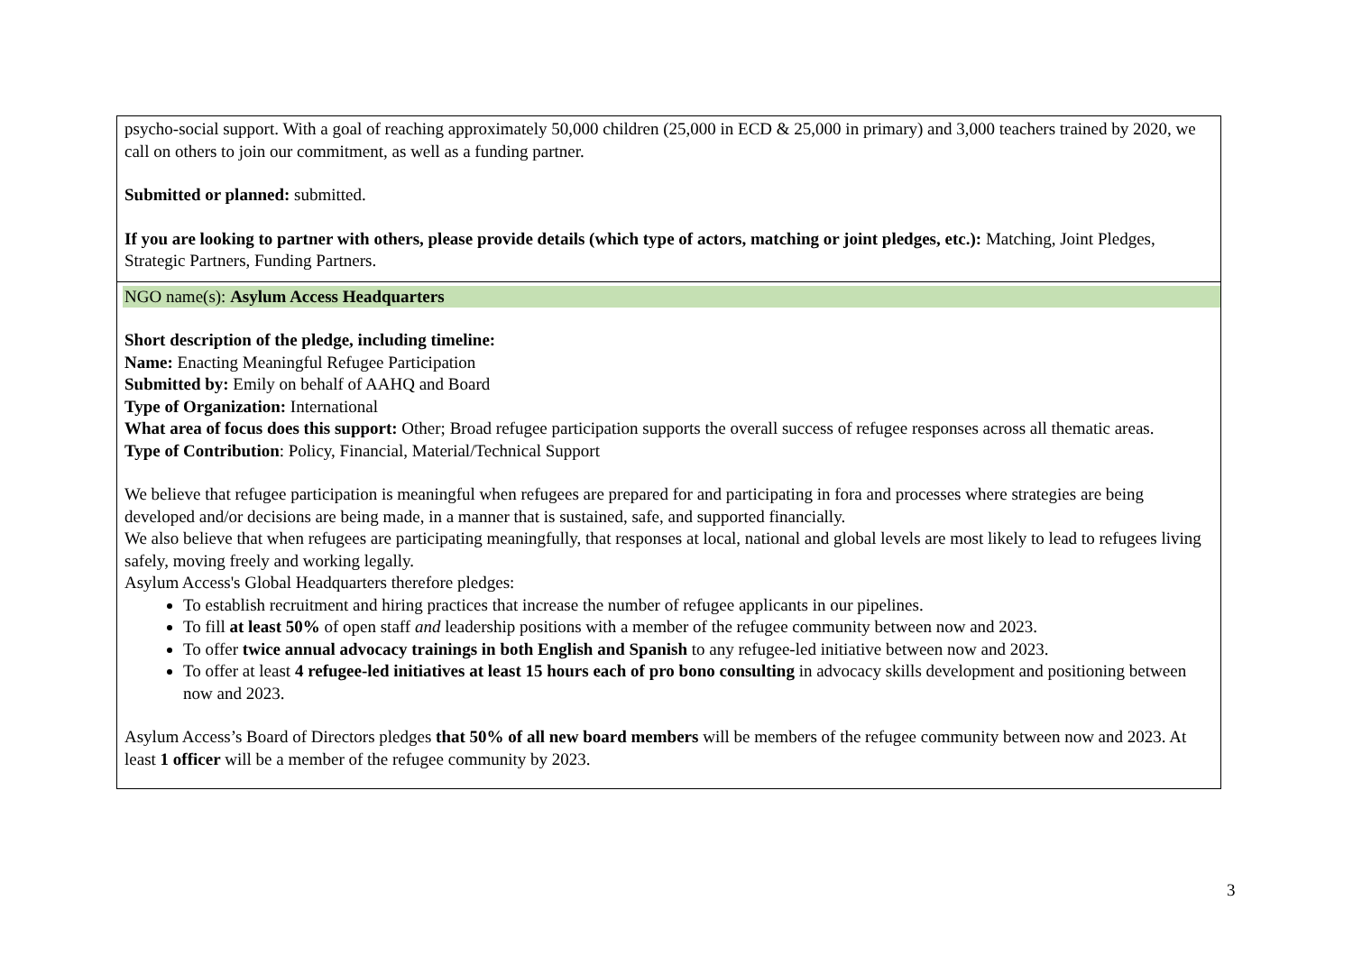| psycho-social support. With a goal of reaching approximately 50,000 children (25,000 in ECD & 25,000 in primary) and 3,000 teachers trained by 2020, we call on others to join our commitment, as well as a funding partner. Submitted or planned: submitted. If you are looking to partner with others, please provide details (which type of actors, matching or joint pledges, etc.): Matching, Joint Pledges, Strategic Partners, Funding Partners. |
| NGO name(s): Asylum Access Headquarters Short description of the pledge, including timeline: Name: Enacting Meaningful Refugee Participation Submitted by: Emily on behalf of AAHQ and Board Type of Organization: International What area of focus does this support: Other; Broad refugee participation supports the overall success of refugee responses across all thematic areas. Type of Contribution : Policy, Financial, Material/Technical Support We believe that refugee participation is meaningful when refugees are prepared for and participating in fora and processes where strategies are being developed and/or decisions are being made, in a manner that is sustained, safe, and supported financially. We also believe that when refugees are participating meaningfully, that responses at local, national and global levels are most likely to lead to refugees living safely, moving freely and working legally. Asylum Access's Global Headquarters therefore pledges: To establish recruitment and hiring practices that increase the number of refugee applicants in our pipelines. To fill at least 50% of open staff and leadership positions with a member of the refugee community between now and 2023. To offer twice annual advocacy trainings in both English and Spanish to any refugee-led initiative between now and 2023. To offer at least 4 refugee-led initiatives at least 15 hours each of pro bono consulting in advocacy skills development and positioning between now and 2023. Asylum Access’s Board of Directors pledges that 50% of all new board members will be members of the refugee community between now and 2023. At least 1 officer will be a member of the refugee community by 2023. |
3